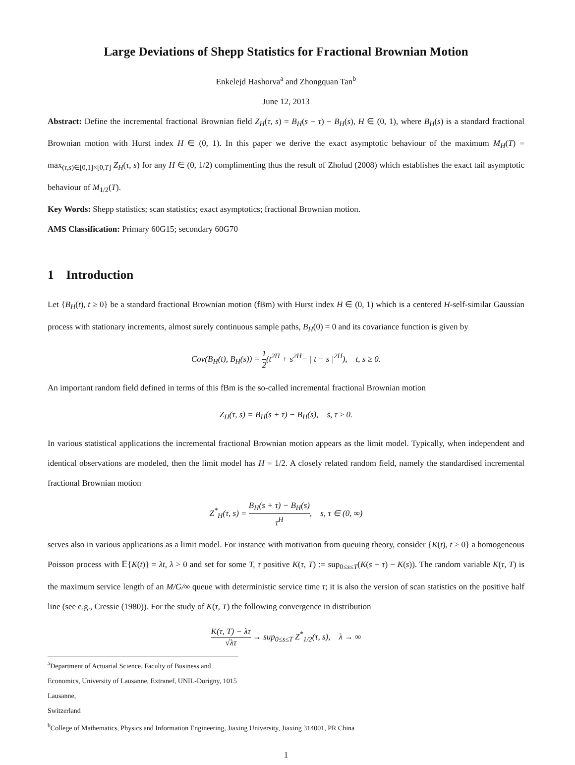Large Deviations of Shepp Statistics for Fractional Brownian Motion
Enkelejd Hashorva<sup>a</sup> and Zhongquan Tan<sup>b</sup>
June 12, 2013
Abstract: Define the incremental fractional Brownian field Z<sub>H</sub>(τ, s) = B<sub>H</sub>(s + τ) − B<sub>H</sub>(s), H ∈ (0, 1), where B<sub>H</sub>(s) is a standard fractional Brownian motion with Hurst index H ∈ (0, 1). In this paper we derive the exact asymptotic behaviour of the maximum M<sub>H</sub>(T) = max<sub>(τ,s)∈[0,1]×[0,T]</sub> Z<sub>H</sub>(τ, s) for any H ∈ (0, 1/2) complimenting thus the result of Zholud (2008) which establishes the exact tail asymptotic behaviour of M<sub>1/2</sub>(T).
Key Words: Shepp statistics; scan statistics; exact asymptotics; fractional Brownian motion.
AMS Classification: Primary 60G15; secondary 60G70
1 Introduction
Let {B<sub>H</sub>(t), t ≥ 0} be a standard fractional Brownian motion (fBm) with Hurst index H ∈ (0, 1) which is a centered H-self-similar Gaussian process with stationary increments, almost surely continuous sample paths, B<sub>H</sub>(0) = 0 and its covariance function is given by
Cov(B<sub>H</sub>(t), B<sub>H</sub>(s)) = 1 2(t<sup>2H</sup> + s<sup>2H</sup>− | t − s |<sup>2H</sup>), t, s ≥ 0.
An important random field defined in terms of this fBm is the so-called incremental fractional Brownian motion
Z<sub>H</sub>(τ, s) = B<sub>H</sub>(s + τ) − B<sub>H</sub>(s), s, τ ≥ 0.
In various statistical applications the incremental fractional Brownian motion appears as the limit model. Typically, when independent and identical observations are modeled, then the limit model has H = 1/2. A closely related random field, namely the standardised incremental fractional Brownian motion
Z<sup>*</sup><sub>H</sub>(τ, s) = B<sub>H</sub>(s + τ) − B<sub>H</sub>(s) τ<sup>H</sup>, s, τ ∈ (0, ∞)
serves also in various applications as a limit model. For instance with motivation from queuing theory, consider {K(t), t ≥ 0} a homogeneous Poisson process with 𝔼{K(t)} = λt, λ > 0 and set for some T, τ positive K(τ, T) := sup<sub>0≤s≤T</sub>(K(s + τ) − K(s)). The random variable K(τ, T) is the maximum service length of an M/G/∞ queue with deterministic service time τ; it is also the version of scan statistics on the positive half line (see e.g., Cressie (1980)). For the study of K(τ, T) the following convergence in distribution
K(τ, T) − λτ √λτ → sup<sub>0≤s≤T</sub> Z<sup>*</sup><sub>1/2</sub>(τ, s), λ → ∞
<sup>a</sup> Department of Actuarial Science, Faculty of Business and Economics, University of Lausanne, Extranef, UNIL-Dorigny, 1015 Lausanne,
Switzerland
<sup>b</sup> College of Mathematics, Physics and Information Engineering, Jiaxing University, Jiaxing 314001, PR China
1